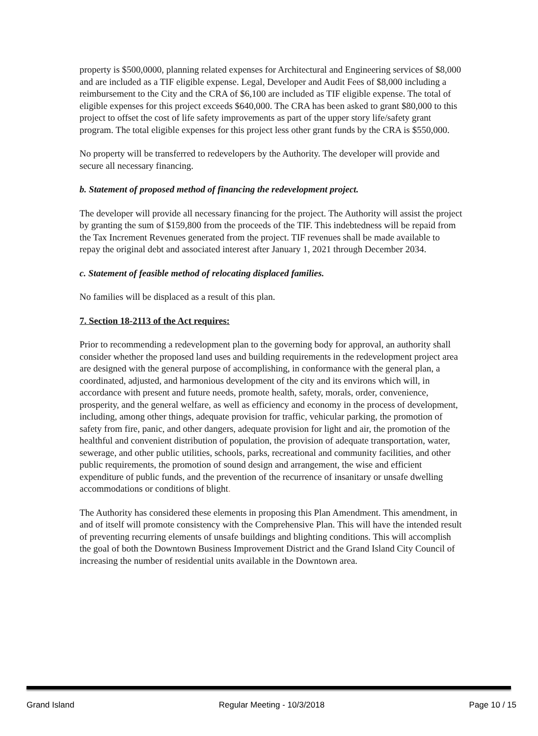property is $500,0000, planning related expenses for Architectural and Engineering services of $8,000 and are included as a TIF eligible expense. Legal, Developer and Audit Fees of $8,000 including a reimbursement to the City and the CRA of $6,100 are included as TIF eligible expense. The total of eligible expenses for this project exceeds $640,000. The CRA has been asked to grant $80,000 to this project to offset the cost of life safety improvements as part of the upper story life/safety grant program. The total eligible expenses for this project less other grant funds by the CRA is $550,000.
No property will be transferred to redevelopers by the Authority. The developer will provide and secure all necessary financing.
b. Statement of proposed method of financing the redevelopment project.
The developer will provide all necessary financing for the project. The Authority will assist the project by granting the sum of $159,800 from the proceeds of the TIF. This indebtedness will be repaid from the Tax Increment Revenues generated from the project. TIF revenues shall be made available to repay the original debt and associated interest after January 1, 2021 through December 2034.
c. Statement of feasible method of relocating displaced families.
No families will be displaced as a result of this plan.
7. Section 18-2113 of the Act requires:
Prior to recommending a redevelopment plan to the governing body for approval, an authority shall consider whether the proposed land uses and building requirements in the redevelopment project area are designed with the general purpose of accomplishing, in conformance with the general plan, a coordinated, adjusted, and harmonious development of the city and its environs which will, in accordance with present and future needs, promote health, safety, morals, order, convenience, prosperity, and the general welfare, as well as efficiency and economy in the process of development, including, among other things, adequate provision for traffic, vehicular parking, the promotion of safety from fire, panic, and other dangers, adequate provision for light and air, the promotion of the healthful and convenient distribution of population, the provision of adequate transportation, water, sewerage, and other public utilities, schools, parks, recreational and community facilities, and other public requirements, the promotion of sound design and arrangement, the wise and efficient expenditure of public funds, and the prevention of the recurrence of insanitary or unsafe dwelling accommodations or conditions of blight.
The Authority has considered these elements in proposing this Plan Amendment. This amendment, in and of itself will promote consistency with the Comprehensive Plan. This will have the intended result of preventing recurring elements of unsafe buildings and blighting conditions. This will accomplish the goal of both the Downtown Business Improvement District and the Grand Island City Council of increasing the number of residential units available in the Downtown area.
Grand Island Regular Meeting - 10/3/2018 Page 10 / 15